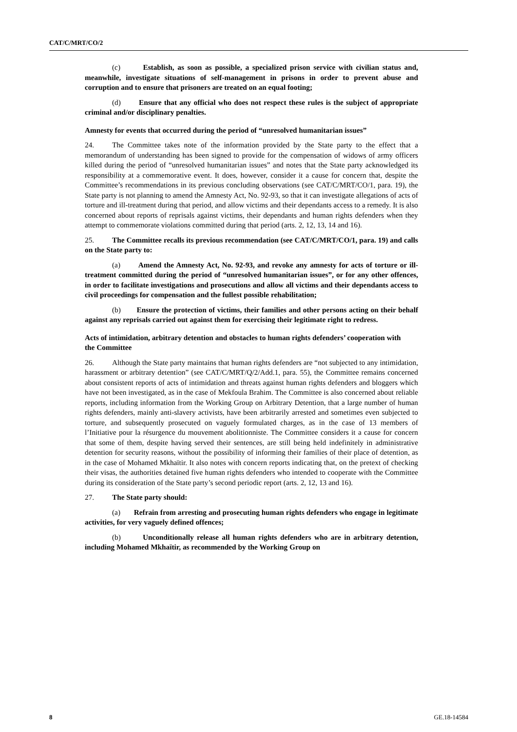CAT/C/MRT/CO/2
(c) Establish, as soon as possible, a specialized prison service with civilian status and, meanwhile, investigate situations of self-management in prisons in order to prevent abuse and corruption and to ensure that prisoners are treated on an equal footing;
(d) Ensure that any official who does not respect these rules is the subject of appropriate criminal and/or disciplinary penalties.
Amnesty for events that occurred during the period of “unresolved humanitarian issues”
24. The Committee takes note of the information provided by the State party to the effect that a memorandum of understanding has been signed to provide for the compensation of widows of army officers killed during the period of “unresolved humanitarian issues” and notes that the State party acknowledged its responsibility at a commemorative event. It does, however, consider it a cause for concern that, despite the Committee’s recommendations in its previous concluding observations (see CAT/C/MRT/CO/1, para. 19), the State party is not planning to amend the Amnesty Act, No. 92-93, so that it can investigate allegations of acts of torture and ill-treatment during that period, and allow victims and their dependants access to a remedy. It is also concerned about reports of reprisals against victims, their dependants and human rights defenders when they attempt to commemorate violations committed during that period (arts. 2, 12, 13, 14 and 16).
25. The Committee recalls its previous recommendation (see CAT/C/MRT/CO/1, para. 19) and calls on the State party to:
(a) Amend the Amnesty Act, No. 92-93, and revoke any amnesty for acts of torture or ill-treatment committed during the period of “unresolved humanitarian issues”, or for any other offences, in order to facilitate investigations and prosecutions and allow all victims and their dependants access to civil proceedings for compensation and the fullest possible rehabilitation;
(b) Ensure the protection of victims, their families and other persons acting on their behalf against any reprisals carried out against them for exercising their legitimate right to redress.
Acts of intimidation, arbitrary detention and obstacles to human rights defenders’ cooperation with the Committee
26. Although the State party maintains that human rights defenders are “not subjected to any intimidation, harassment or arbitrary detention” (see CAT/C/MRT/Q/2/Add.1, para. 55), the Committee remains concerned about consistent reports of acts of intimidation and threats against human rights defenders and bloggers which have not been investigated, as in the case of Mekfoula Brahim. The Committee is also concerned about reliable reports, including information from the Working Group on Arbitrary Detention, that a large number of human rights defenders, mainly anti-slavery activists, have been arbitrarily arrested and sometimes even subjected to torture, and subsequently prosecuted on vaguely formulated charges, as in the case of 13 members of l’Initiative pour la résurgence du mouvement abolitionniste. The Committee considers it a cause for concern that some of them, despite having served their sentences, are still being held indefinitely in administrative detention for security reasons, without the possibility of informing their families of their place of detention, as in the case of Mohamed Mkhaïtir. It also notes with concern reports indicating that, on the pretext of checking their visas, the authorities detained five human rights defenders who intended to cooperate with the Committee during its consideration of the State party’s second periodic report (arts. 2, 12, 13 and 16).
27. The State party should:
(a) Refrain from arresting and prosecuting human rights defenders who engage in legitimate activities, for very vaguely defined offences;
(b) Unconditionally release all human rights defenders who are in arbitrary detention, including Mohamed Mkhaïtir, as recommended by the Working Group on
8 GE.18-14584